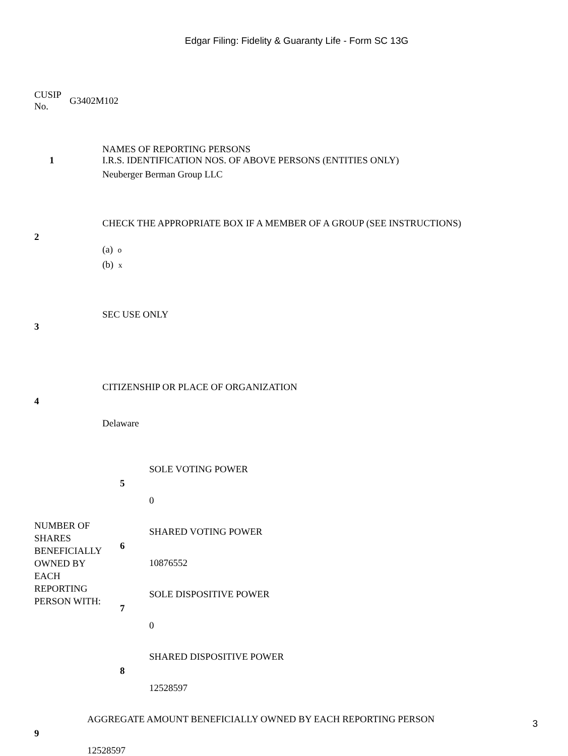Edgar Filing: Fidelity & Guaranty Life - Form SC 13G
CUSIP
No.
G3402M102
| 1 | NAMES OF REPORTING PERSONS I.R.S. IDENTIFICATION NOS. OF ABOVE PERSONS (ENTITIES ONLY) Neuberger Berman Group LLC |
| 2 | CHECK THE APPROPRIATE BOX IF A MEMBER OF A GROUP (SEE INSTRUCTIONS) (a) o (b) x |
| 3 | SEC USE ONLY |
| 4 | CITIZENSHIP OR PLACE OF ORGANIZATION Delaware |
| NUMBER OF SHARES BENEFICIALLY OWNED BY EACH REPORTING PERSON WITH: | 5 | SOLE VOTING POWER 0 |
| | 6 | SHARED VOTING POWER 10876552 |
| | 7 | SOLE DISPOSITIVE POWER 0 |
| | 8 | SHARED DISPOSITIVE POWER 12528597 |
| 9 | AGGREGATE AMOUNT BENEFICIALLY OWNED BY EACH REPORTING PERSON 12528597 |
3